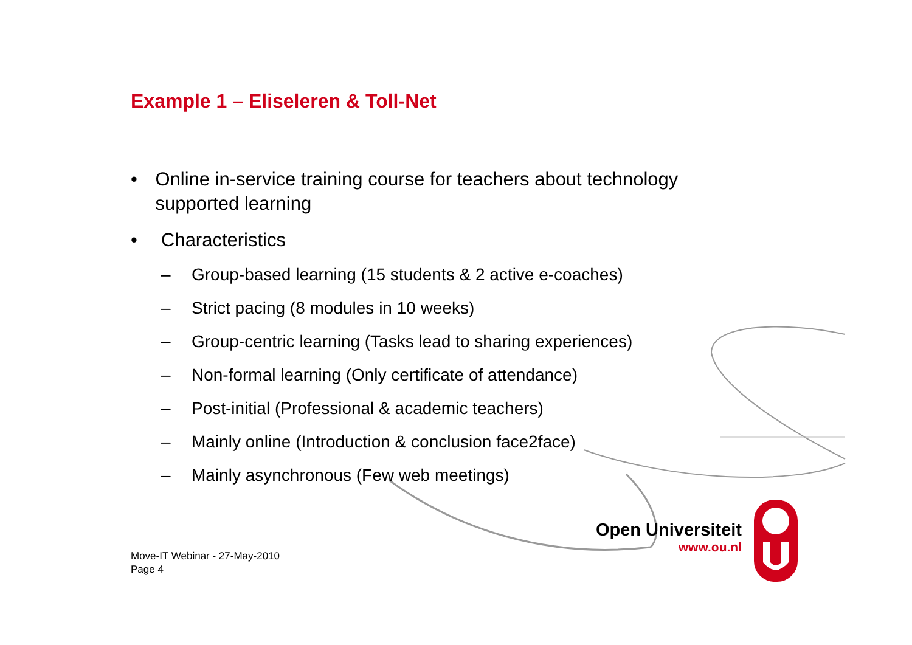Example 1 – Eliseleren & Toll-Net
• Online in-service training course for teachers about technology supported learning
• Characteristics
– Group-based learning (15 students & 2 active e-coaches)
– Strict pacing (8 modules in 10 weeks)
– Group-centric learning (Tasks lead to sharing experiences)
– Non-formal learning (Only certificate of attendance)
– Post-initial (Professional & academic teachers)
– Mainly online (Introduction & conclusion face2face)
– Mainly asynchronous (Few web meetings)
Open Universiteit
www.ou.nl
Move-IT Webinar - 27-May-2010
Page 4